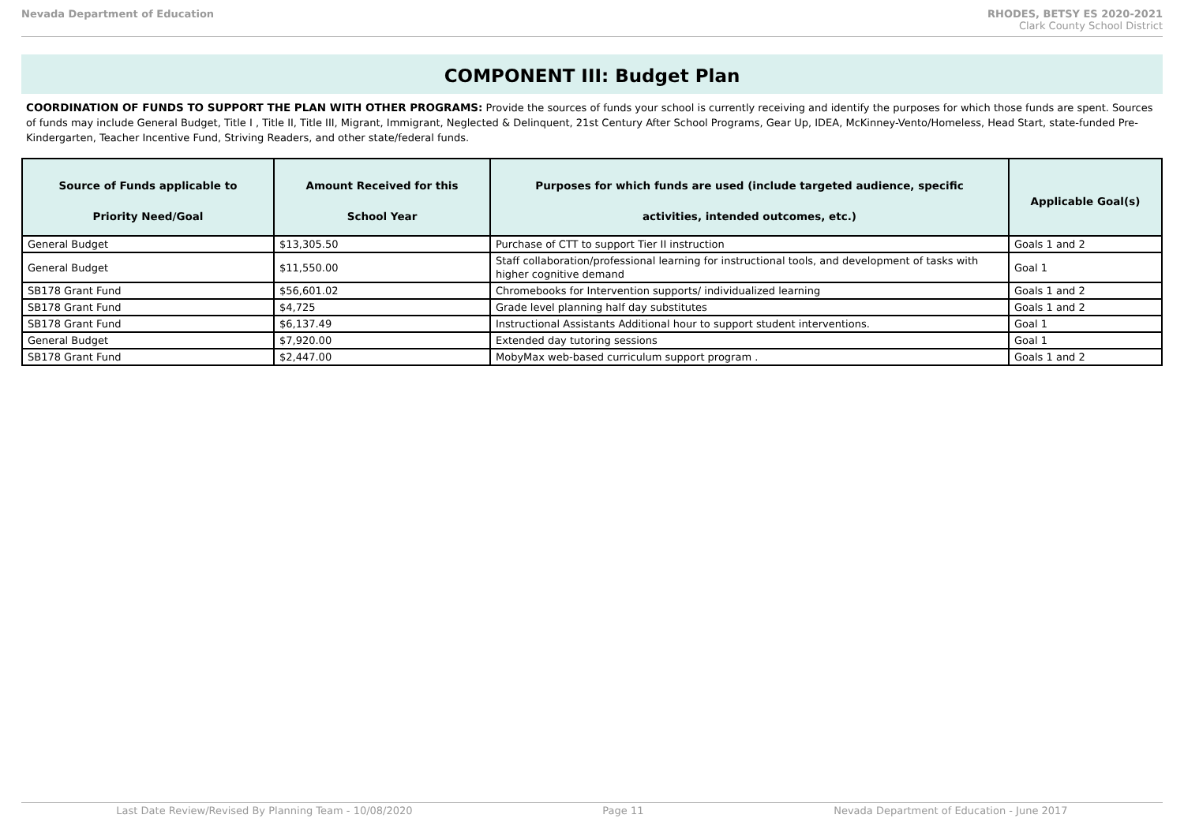Nevada Department of Education RHODES, BETSY ES 2020-2021
Clark County School District
COMPONENT III: Budget Plan
COORDINATION OF FUNDS TO SUPPORT THE PLAN WITH OTHER PROGRAMS: Provide the sources of funds your school is currently receiving and identify the purposes for which those funds are spent. Sources of funds may include General Budget, Title I , Title II, Title III, Migrant, Immigrant, Neglected & Delinquent, 21st Century After School Programs, Gear Up, IDEA, McKinney-Vento/Homeless, Head Start, state-funded Pre-Kindergarten, Teacher Incentive Fund, Striving Readers, and other state/federal funds.
| Source of Funds applicable to Priority Need/Goal | Amount Received for this School Year | Purposes for which funds are used (include targeted audience, specific activities, intended outcomes, etc.) | Applicable Goal(s) |
| --- | --- | --- | --- |
| General Budget | $13,305.50 | Purchase of CTT to support Tier II instruction | Goals 1 and 2 |
| General Budget | $11,550.00 | Staff collaboration/professional learning for instructional tools, and development of tasks with higher cognitive demand | Goal 1 |
| SB178 Grant Fund | $56,601.02 | Chromebooks for Intervention supports/ individualized learning | Goals 1 and 2 |
| SB178 Grant Fund | $4,725 | Grade level planning half day substitutes | Goals 1 and 2 |
| SB178 Grant Fund | $6,137.49 | Instructional Assistants Additional hour to support student interventions. | Goal 1 |
| General Budget | $7,920.00 | Extended day tutoring sessions | Goal 1 |
| SB178 Grant Fund | $2,447.00 | MobyMax web-based curriculum support program . | Goals 1 and 2 |
Last Date Review/Revised By Planning Team - 10/08/2020 Page 11 Nevada Department of Education - June 2017